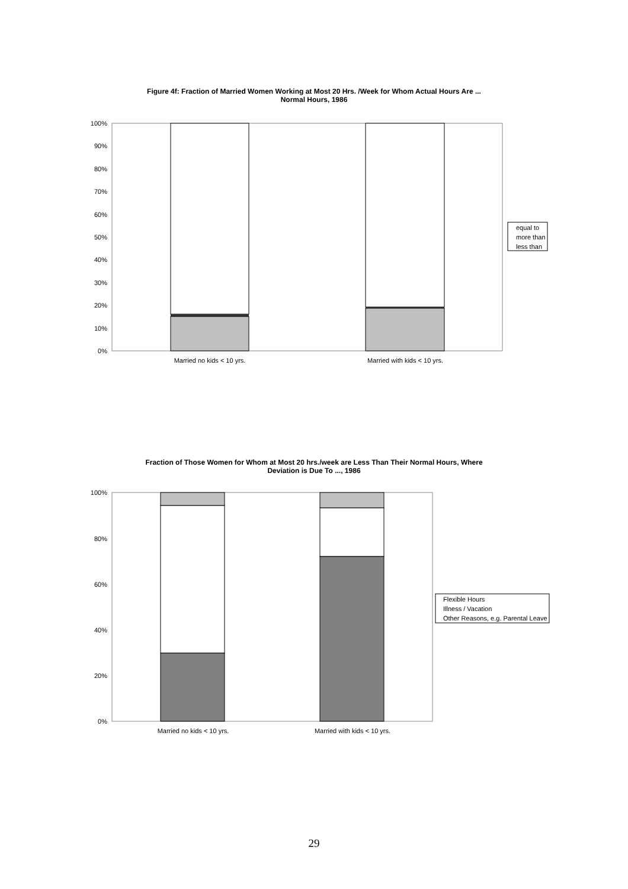Figure 4f: Fraction of Married Women Working at Most 20 Hrs. /Week for Whom Actual Hours Are ...
Normal Hours, 1986
100%
90%
80%
70%
60%
50%
40%
30%
20%
10%
0%
Married no kids < 10 yrs.
Married with kids < 10 yrs.
equal to
more than
less than
Fraction of Those Women for Whom at Most 20 hrs./week are Less Than Their Normal Hours, Where
Deviation is Due To ..., 1986
100%
80%
60%
40%
20%
0%
Married no kids < 10 yrs.
Married with kids < 10 yrs.
Flexible Hours
Illness / Vacation
Other Reasons, e.g. Parental Leave
29